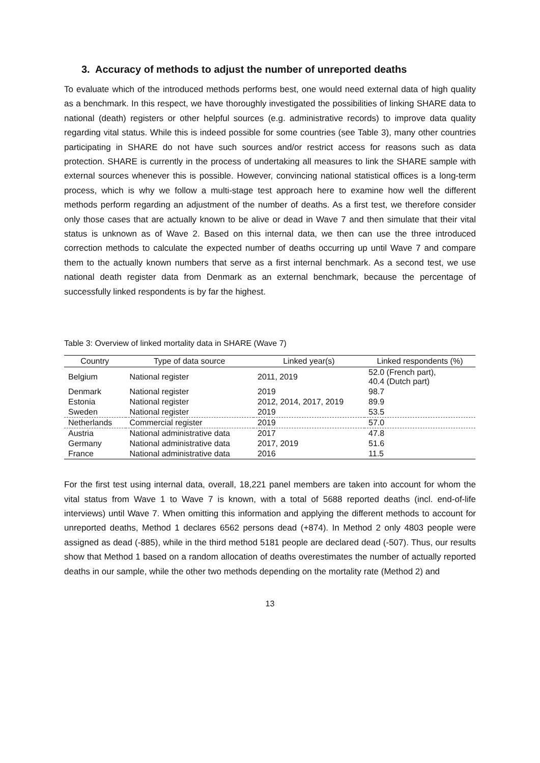3. Accuracy of methods to adjust the number of unreported deaths
To evaluate which of the introduced methods performs best, one would need external data of high quality as a benchmark. In this respect, we have thoroughly investigated the possibilities of linking SHARE data to national (death) registers or other helpful sources (e.g. administrative records) to improve data quality regarding vital status. While this is indeed possible for some countries (see Table 3), many other countries participating in SHARE do not have such sources and/or restrict access for reasons such as data protection. SHARE is currently in the process of undertaking all measures to link the SHARE sample with external sources whenever this is possible. However, convincing national statistical offices is a long-term process, which is why we follow a multi-stage test approach here to examine how well the different methods perform regarding an adjustment of the number of deaths. As a first test, we therefore consider only those cases that are actually known to be alive or dead in Wave 7 and then simulate that their vital status is unknown as of Wave 2. Based on this internal data, we then can use the three introduced correction methods to calculate the expected number of deaths occurring up until Wave 7 and compare them to the actually known numbers that serve as a first internal benchmark. As a second test, we use national death register data from Denmark as an external benchmark, because the percentage of successfully linked respondents is by far the highest.
Table 3: Overview of linked mortality data in SHARE (Wave 7)
| Country | Type of data source | Linked year(s) | Linked respondents (%) |
| --- | --- | --- | --- |
| Belgium | National register | 2011, 2019 | 52.0 (French part), 40.4 (Dutch part) |
| Denmark | National register | 2019 | 98.7 |
| Estonia | National register | 2012, 2014, 2017, 2019 | 89.9 |
| Sweden | National register | 2019 | 53.5 |
| Netherlands | Commercial register | 2019 | 57.0 |
| Austria | National administrative data | 2017 | 47.8 |
| Germany | National administrative data | 2017, 2019 | 51.6 |
| France | National administrative data | 2016 | 11.5 |
For the first test using internal data, overall, 18,221 panel members are taken into account for whom the vital status from Wave 1 to Wave 7 is known, with a total of 5688 reported deaths (incl. end-of-life interviews) until Wave 7. When omitting this information and applying the different methods to account for unreported deaths, Method 1 declares 6562 persons dead (+874). In Method 2 only 4803 people were assigned as dead (-885), while in the third method 5181 people are declared dead (-507). Thus, our results show that Method 1 based on a random allocation of deaths overestimates the number of actually reported deaths in our sample, while the other two methods depending on the mortality rate (Method 2) and
13